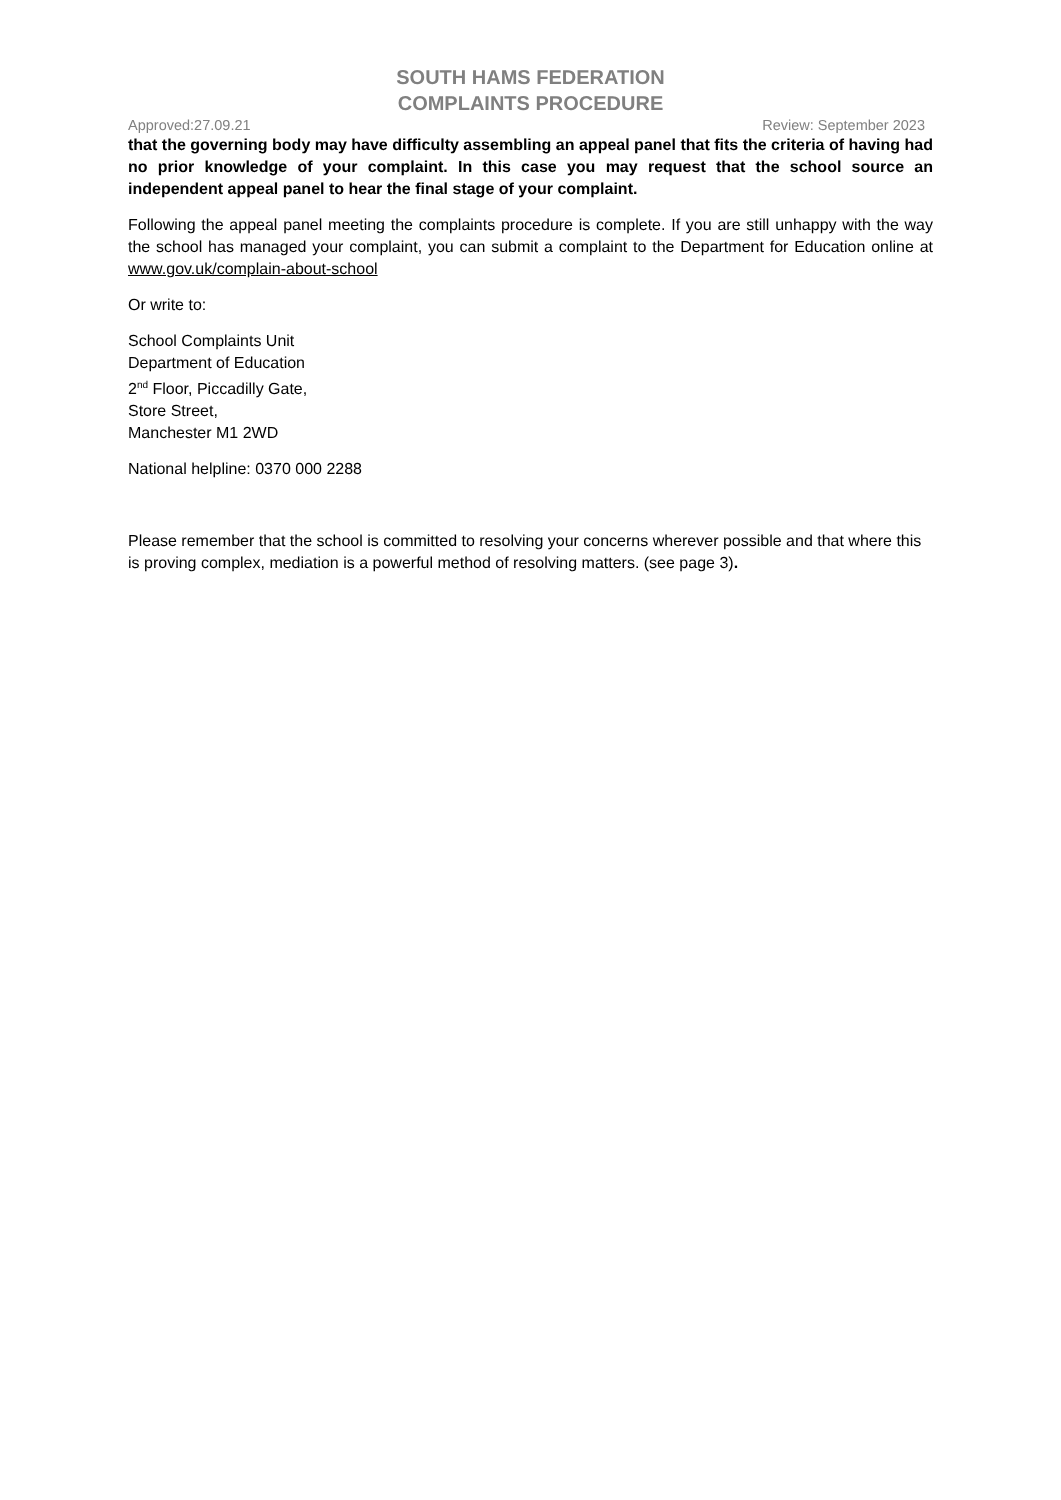SOUTH HAMS FEDERATION
COMPLAINTS PROCEDURE
Approved:27.09.21 Review: September 2023
that the governing body may have difficulty assembling an appeal panel that fits the criteria of having had no prior knowledge of your complaint. In this case you may request that the school source an independent appeal panel to hear the final stage of your complaint.
Following the appeal panel meeting the complaints procedure is complete. If you are still unhappy with the way the school has managed your complaint, you can submit a complaint to the Department for Education online at www.gov.uk/complain-about-school
Or write to:
School Complaints Unit
Department of Education
2<sup>nd</sup> Floor, Piccadilly Gate,
Store Street,
Manchester M1 2WD
National helpline: 0370 000 2288
Please remember that the school is committed to resolving your concerns wherever possible and that where this is proving complex, mediation is a powerful method of resolving matters. (see page 3).